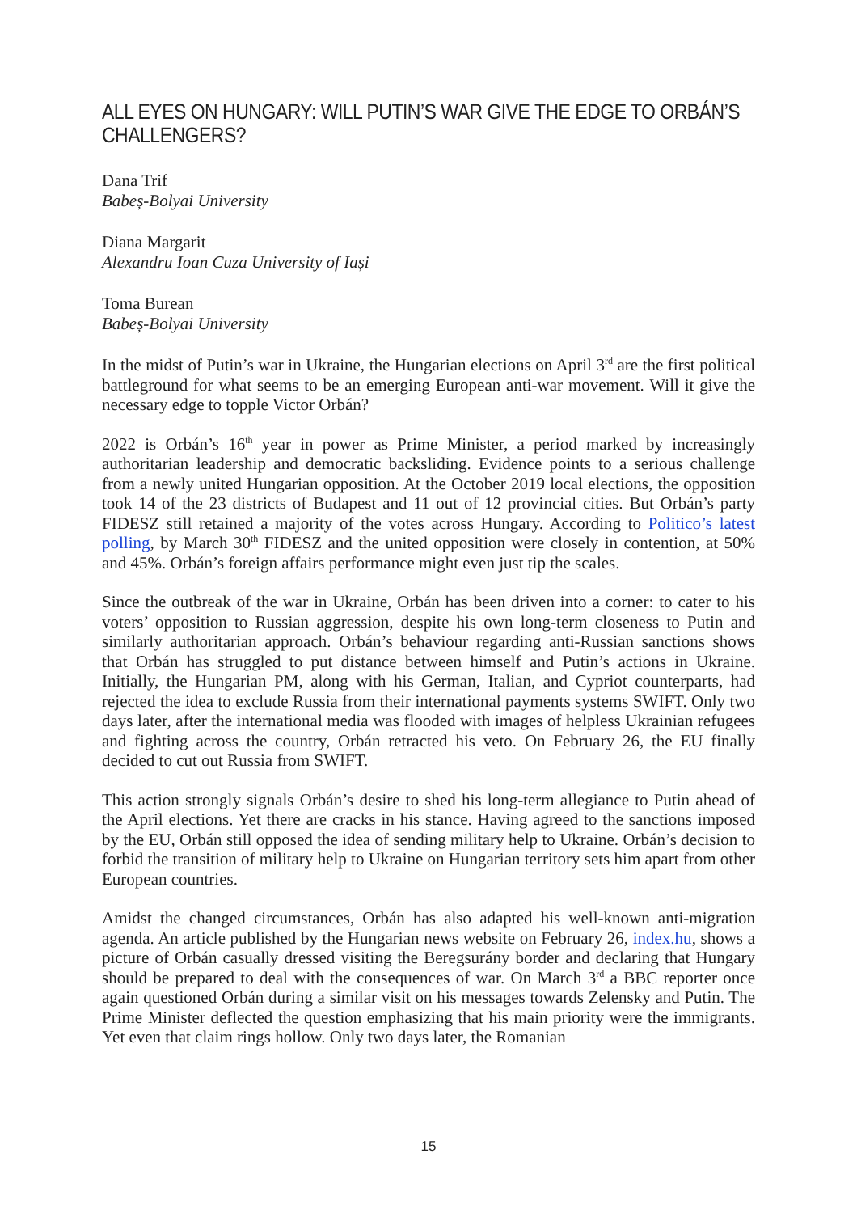ALL EYES ON HUNGARY: WILL PUTIN’S WAR GIVE THE EDGE TO ORBÁN’S CHALLENGERS?
Dana Trif
Babeș-Bolyai University
Diana Margarit
Alexandru Ioan Cuza University of Iași
Toma Burean
Babeș-Bolyai University
In the midst of Putin’s war in Ukraine, the Hungarian elections on April 3<sup>rd</sup> are the first political battleground for what seems to be an emerging European anti-war movement. Will it give the necessary edge to topple Victor Orbán?
2022 is Orbán’s 16<sup>th</sup> year in power as Prime Minister, a period marked by increasingly authoritarian leadership and democratic backsliding. Evidence points to a serious challenge from a newly united Hungarian opposition. At the October 2019 local elections, the opposition took 14 of the 23 districts of Budapest and 11 out of 12 provincial cities. But Orbán’s party FIDESZ still retained a majority of the votes across Hungary. According to Politico’s latest polling, by March 30<sup>th</sup> FIDESZ and the united opposition were closely in contention, at 50% and 45%. Orbán’s foreign affairs performance might even just tip the scales.
Since the outbreak of the war in Ukraine, Orbán has been driven into a corner: to cater to his voters’ opposition to Russian aggression, despite his own long-term closeness to Putin and similarly authoritarian approach. Orbán’s behaviour regarding anti-Russian sanctions shows that Orbán has struggled to put distance between himself and Putin’s actions in Ukraine. Initially, the Hungarian PM, along with his German, Italian, and Cypriot counterparts, had rejected the idea to exclude Russia from their international payments systems SWIFT. Only two days later, after the international media was flooded with images of helpless Ukrainian refugees and fighting across the country, Orbán retracted his veto. On February 26, the EU finally decided to cut out Russia from SWIFT.
This action strongly signals Orbán’s desire to shed his long-term allegiance to Putin ahead of the April elections. Yet there are cracks in his stance. Having agreed to the sanctions imposed by the EU, Orbán still opposed the idea of sending military help to Ukraine. Orbán’s decision to forbid the transition of military help to Ukraine on Hungarian territory sets him apart from other European countries.
Amidst the changed circumstances, Orbán has also adapted his well-known anti-migration agenda. An article published by the Hungarian news website on February 26, index.hu, shows a picture of Orbán casually dressed visiting the Beregsurány border and declaring that Hungary should be prepared to deal with the consequences of war. On March 3<sup>rd</sup> a BBC reporter once again questioned Orbán during a similar visit on his messages towards Zelensky and Putin. The Prime Minister deflected the question emphasizing that his main priority were the immigrants. Yet even that claim rings hollow. Only two days later, the Romanian
15